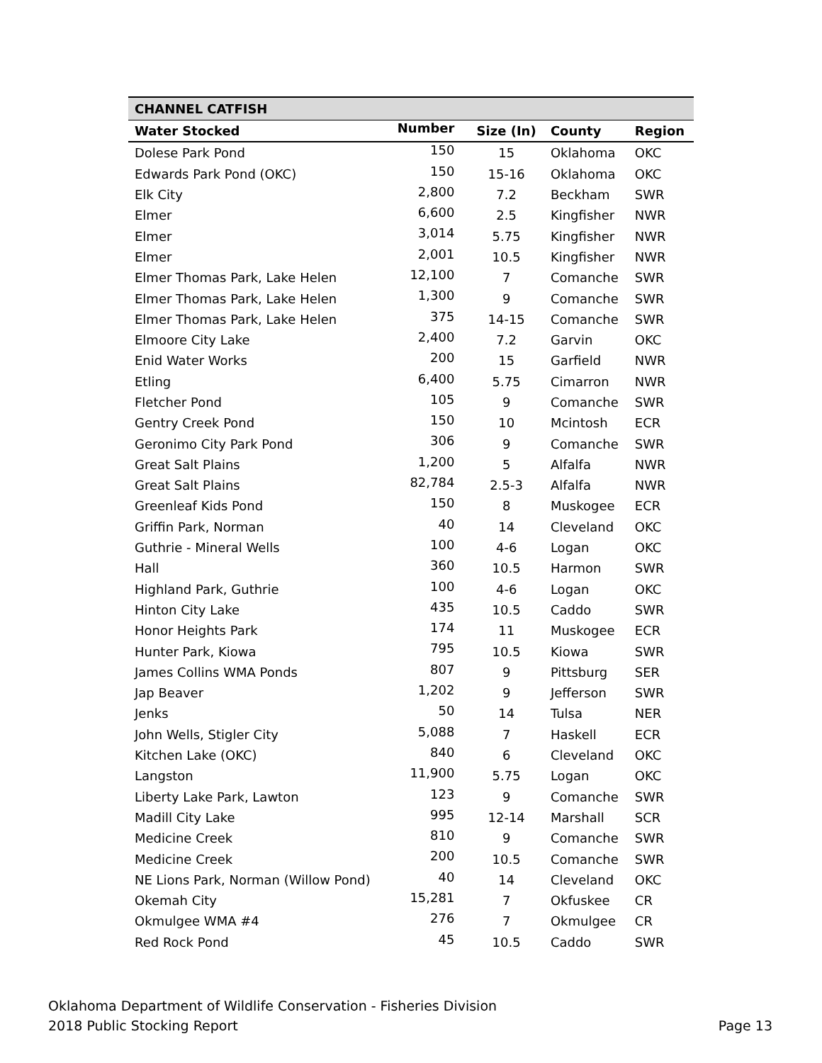| CHANNEL CATFISH | | | | |
| --- | --- | --- | --- | --- |
| Water Stocked | Number | Size (In) | County | Region |
| Dolese Park Pond | 150 | 15 | Oklahoma | OKC |
| Edwards Park Pond (OKC) | 150 | 15-16 | Oklahoma | OKC |
| Elk City | 2,800 | 7.2 | Beckham | SWR |
| Elmer | 6,600 | 2.5 | Kingfisher | NWR |
| Elmer | 3,014 | 5.75 | Kingfisher | NWR |
| Elmer | 2,001 | 10.5 | Kingfisher | NWR |
| Elmer Thomas Park, Lake Helen | 12,100 | 7 | Comanche | SWR |
| Elmer Thomas Park, Lake Helen | 1,300 | 9 | Comanche | SWR |
| Elmer Thomas Park, Lake Helen | 375 | 14-15 | Comanche | SWR |
| Elmoore City Lake | 2,400 | 7.2 | Garvin | OKC |
| Enid Water Works | 200 | 15 | Garfield | NWR |
| Etling | 6,400 | 5.75 | Cimarron | NWR |
| Fletcher Pond | 105 | 9 | Comanche | SWR |
| Gentry Creek Pond | 150 | 10 | Mcintosh | ECR |
| Geronimo City Park Pond | 306 | 9 | Comanche | SWR |
| Great Salt Plains | 1,200 | 5 | Alfalfa | NWR |
| Great Salt Plains | 82,784 | 2.5-3 | Alfalfa | NWR |
| Greenleaf Kids Pond | 150 | 8 | Muskogee | ECR |
| Griffin Park, Norman | 40 | 14 | Cleveland | OKC |
| Guthrie - Mineral Wells | 100 | 4-6 | Logan | OKC |
| Hall | 360 | 10.5 | Harmon | SWR |
| Highland Park, Guthrie | 100 | 4-6 | Logan | OKC |
| Hinton City Lake | 435 | 10.5 | Caddo | SWR |
| Honor Heights Park | 174 | 11 | Muskogee | ECR |
| Hunter Park, Kiowa | 795 | 10.5 | Kiowa | SWR |
| James Collins WMA Ponds | 807 | 9 | Pittsburg | SER |
| Jap Beaver | 1,202 | 9 | Jefferson | SWR |
| Jenks | 50 | 14 | Tulsa | NER |
| John Wells, Stigler City | 5,088 | 7 | Haskell | ECR |
| Kitchen Lake (OKC) | 840 | 6 | Cleveland | OKC |
| Langston | 11,900 | 5.75 | Logan | OKC |
| Liberty Lake Park, Lawton | 123 | 9 | Comanche | SWR |
| Madill City Lake | 995 | 12-14 | Marshall | SCR |
| Medicine Creek | 810 | 9 | Comanche | SWR |
| Medicine Creek | 200 | 10.5 | Comanche | SWR |
| NE Lions Park, Norman (Willow Pond) | 40 | 14 | Cleveland | OKC |
| Okemah City | 15,281 | 7 | Okfuskee | CR |
| Okmulgee WMA #4 | 276 | 7 | Okmulgee | CR |
| Red Rock Pond | 45 | 10.5 | Caddo | SWR |
Oklahoma Department of Wildlife Conservation - Fisheries Division
2018 Public Stocking Report
Page 13